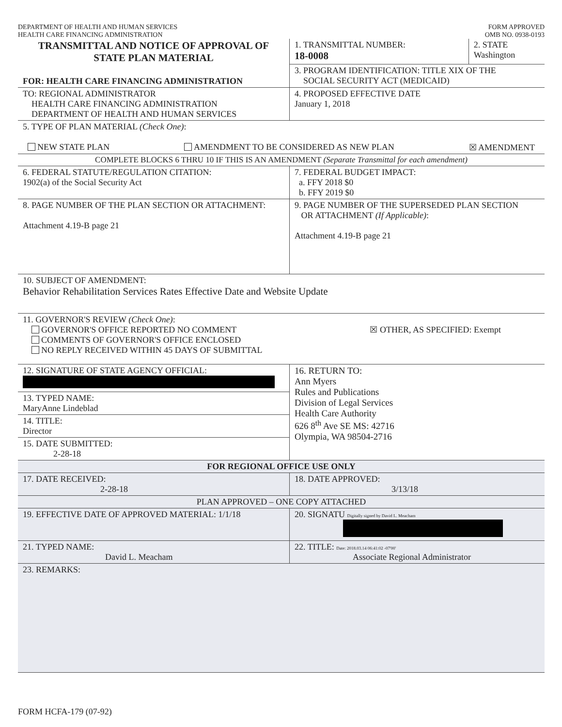DEPARTMENT OF HEALTH AND HUMAN SERVICES
HEALTH CARE FINANCING ADMINISTRATION
FORM APPROVED
OMB NO. 0938-0193
| TRANSMITTAL AND NOTICE OF APPROVAL OF STATE PLAN MATERIAL FOR: HEALTH CARE FINANCING ADMINISTRATION | 1. TRANSMITTAL NUMBER: 18-0008 | 2. STATE Washington |
| | 3. PROGRAM IDENTIFICATION: TITLE XIX OF THE SOCIAL SECURITY ACT (MEDICAID) | |
| TO: REGIONAL ADMINISTRATOR HEALTH CARE FINANCING ADMINISTRATION DEPARTMENT OF HEALTH AND HUMAN SERVICES | 4. PROPOSED EFFECTIVE DATE January 1, 2018 | |
| 5. TYPE OF PLAN MATERIAL (Check One) : NEW STATE PLAN AMENDMENT TO BE CONSIDERED AS NEW PLAN ☒ AMENDMENT | | |
| COMPLETE BLOCKS 6 THRU 10 IF THIS IS AN AMENDMENT (Separate Transmittal for each amendment) | | |
| 6. FEDERAL STATUTE/REGULATION CITATION: 1902(a) of the Social Security Act | 7. FEDERAL BUDGET IMPACT: a. FFY 2018 $0 b. FFY 2019 $0 | |
| 8. PAGE NUMBER OF THE PLAN SECTION OR ATTACHMENT: Attachment 4.19-B page 21 | 9. PAGE NUMBER OF THE SUPERSEDED PLAN SECTION OR ATTACHMENT (If Applicable) : Attachment 4.19-B page 21 | |
| 10. SUBJECT OF AMENDMENT: Behavior Rehabilitation Services Rates Effective Date and Website Update | | |
| 11. GOVERNOR'S REVIEW (Check One) : GOVERNOR'S OFFICE REPORTED NO COMMENT COMMENTS OF GOVERNOR'S OFFICE ENCLOSED NO REPLY RECEIVED WITHIN 45 DAYS OF SUBMITTAL ☒ OTHER, AS SPECIFIED: Exempt | | |
| 12. SIGNATURE OF STATE AGENCY OFFICIAL: 13. TYPED NAME: MaryAnne Lindeblad 14. TITLE: Director 15. DATE SUBMITTED: 2-28-18 | 16. RETURN TO: Ann Myers Rules and Publications Division of Legal Services Health Care Authority 626 8<sup>th</sup> Ave SE MS: 42716 Olympia, WA 98504-2716 | |
| FOR REGIONAL OFFICE USE ONLY | | |
| 17. DATE RECEIVED: 2-28-18 | 18. DATE APPROVED: 3/13/18 | |
| PLAN APPROVED – ONE COPY ATTACHED | | |
| 19. EFFECTIVE DATE OF APPROVED MATERIAL: 1/1/18 | 20. SIGNATU Digitally signed by David L. Meacham | |
| 21. TYPED NAME: David L. Meacham | 22. TITLE: Date: 2018.03.14 06:41:02 -07'00' Associate Regional Administrator | |
| 23. REMARKS: | | |
FORM HCFA-179 (07-92)